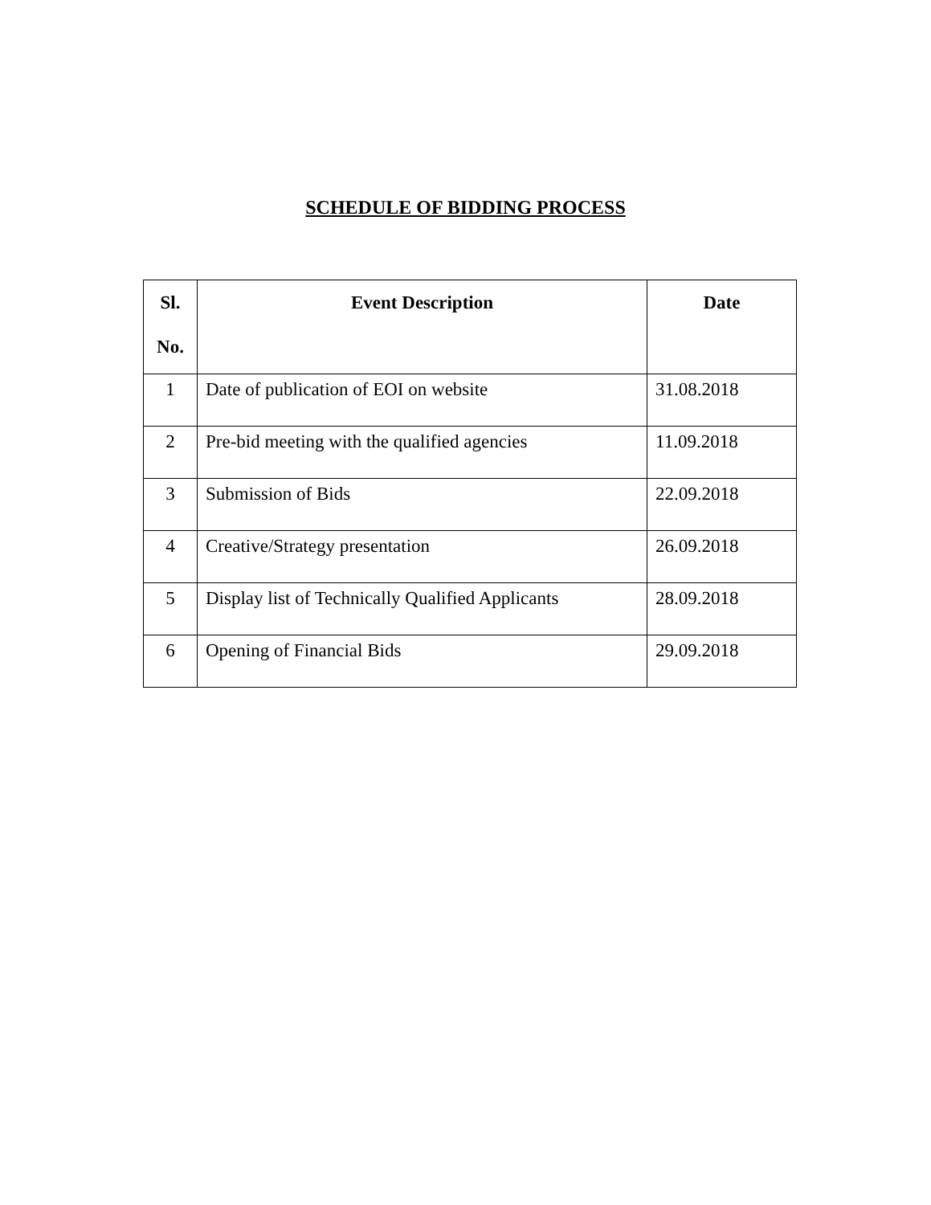SCHEDULE OF BIDDING PROCESS
| Sl. No. | Event Description | Date |
| --- | --- | --- |
| 1 | Date of publication of EOI on website | 31.08.2018 |
| 2 | Pre-bid meeting with the qualified agencies | 11.09.2018 |
| 3 | Submission of Bids | 22.09.2018 |
| 4 | Creative/Strategy presentation | 26.09.2018 |
| 5 | Display list of Technically Qualified Applicants | 28.09.2018 |
| 6 | Opening of Financial Bids | 29.09.2018 |